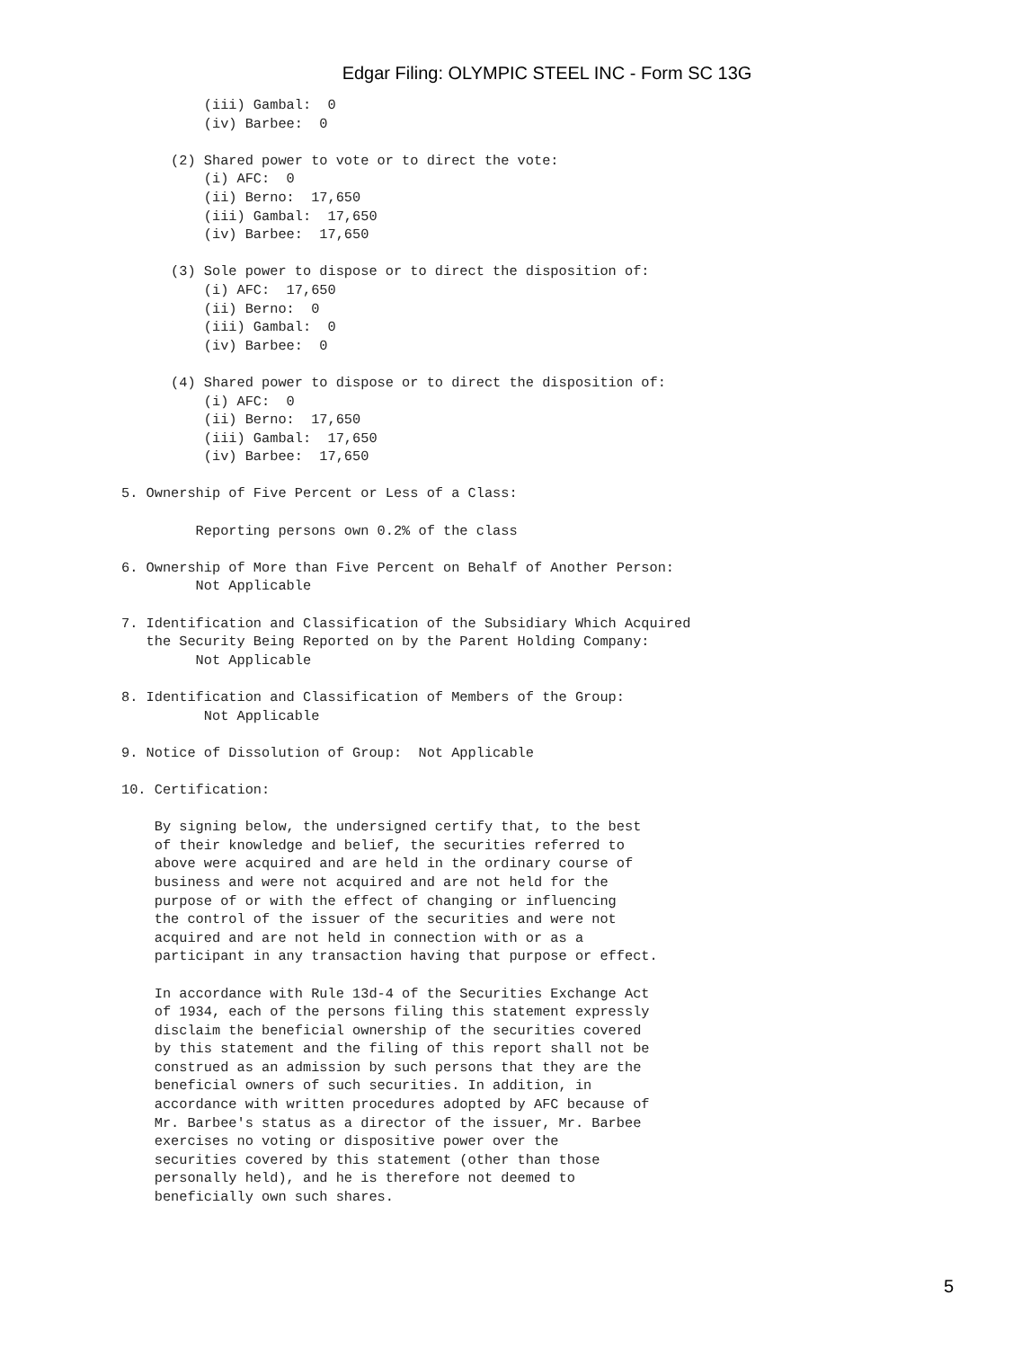Edgar Filing: OLYMPIC STEEL INC - Form SC 13G
          (iii) Gambal:  0
          (iv) Barbee:  0

      (2) Shared power to vote or to direct the vote:
          (i) AFC:  0
          (ii) Berno:  17,650
          (iii) Gambal:  17,650
          (iv) Barbee:  17,650

      (3) Sole power to dispose or to direct the disposition of:
          (i) AFC:  17,650
          (ii) Berno:  0
          (iii) Gambal:  0
          (iv) Barbee:  0

      (4) Shared power to dispose or to direct the disposition of:
          (i) AFC:  0
          (ii) Berno:  17,650
          (iii) Gambal:  17,650
          (iv) Barbee:  17,650

5. Ownership of Five Percent or Less of a Class:

         Reporting persons own 0.2% of the class

6. Ownership of More than Five Percent on Behalf of Another Person:
         Not Applicable

7. Identification and Classification of the Subsidiary Which Acquired
   the Security Being Reported on by the Parent Holding Company:
         Not Applicable

8. Identification and Classification of Members of the Group:
          Not Applicable

9. Notice of Dissolution of Group:  Not Applicable

10. Certification:

    By signing below, the undersigned certify that, to the best
    of their knowledge and belief, the securities referred to
    above were acquired and are held in the ordinary course of
    business and were not acquired and are not held for the
    purpose of or with the effect of changing or influencing
    the control of the issuer of the securities and were not
    acquired and are not held in connection with or as a
    participant in any transaction having that purpose or effect.

    In accordance with Rule 13d-4 of the Securities Exchange Act
    of 1934, each of the persons filing this statement expressly
    disclaim the beneficial ownership of the securities covered
    by this statement and the filing of this report shall not be
    construed as an admission by such persons that they are the
    beneficial owners of such securities. In addition, in
    accordance with written procedures adopted by AFC because of
    Mr. Barbee's status as a director of the issuer, Mr. Barbee
    exercises no voting or dispositive power over the
    securities covered by this statement (other than those
    personally held), and he is therefore not deemed to
    beneficially own such shares.
5